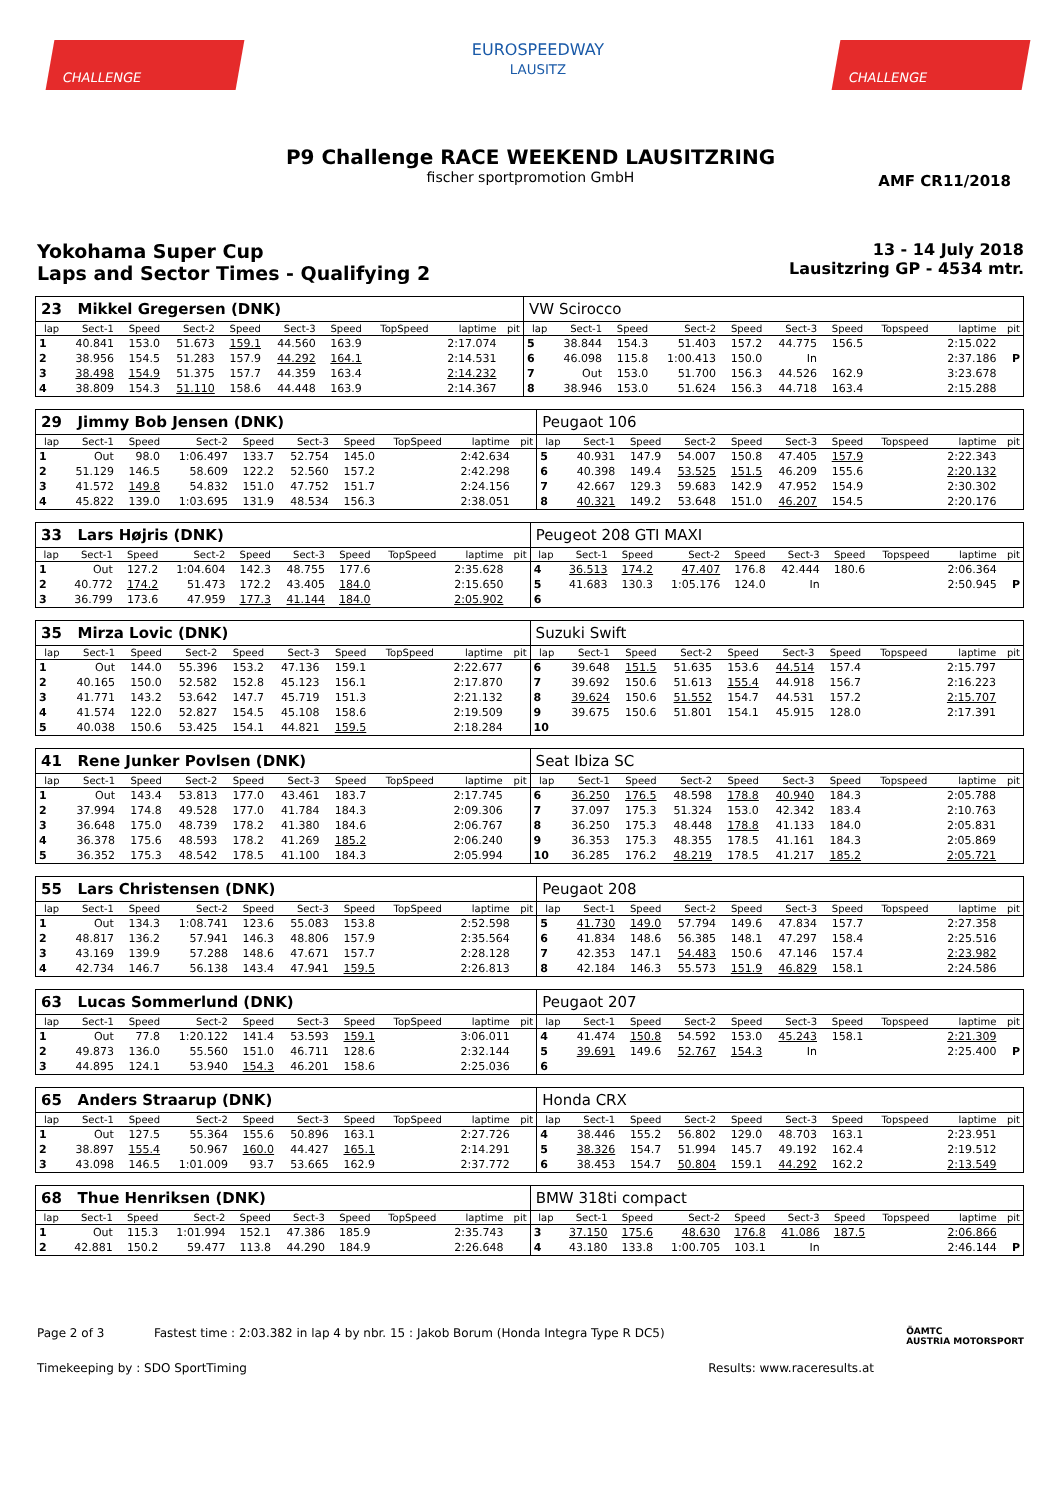CHALLENGE
EUROSPEEDWAY
LAUSITZ
CHALLENGE
P9 Challenge RACE WEEKEND LAUSITZRING
fischer sportpromotion GmbH
AMF CR11/2018
Yokohama Super Cup
Laps and Sector Times - Qualifying 2
13 - 14 July 2018
Lausitzring GP - 4534 mtr.
| 23 Mikkel Gregersen (DNK) | | | | | | | | | | VW Scirocco | | | | | | | | | |
| lap | Sect-1 | Speed | Sect-2 | Speed | Sect-3 | Speed | TopSpeed | laptime | pit | lap | Sect-1 | Speed | Sect-2 | Speed | Sect-3 | Speed | Topspeed | laptime | pit |
| 1 | 40.841 | 153.0 | 51.673 | 159.1 | 44.560 | 163.9 | | 2:17.074 | | 5 | 38.844 | 154.3 | 51.403 | 157.2 | 44.775 | 156.5 | | 2:15.022 | |
| 2 | 38.956 | 154.5 | 51.283 | 157.9 | 44.292 | 164.1 | | 2:14.531 | | 6 | 46.098 | 115.8 | 1:00.413 | 150.0 | In | | | 2:37.186 | P |
| 3 | 38.498 | 154.9 | 51.375 | 157.7 | 44.359 | 163.4 | | 2:14.232 | | 7 | Out | 153.0 | 51.700 | 156.3 | 44.526 | 162.9 | | 3:23.678 | |
| 4 | 38.809 | 154.3 | 51.110 | 158.6 | 44.448 | 163.9 | | 2:14.367 | | 8 | 38.946 | 153.0 | 51.624 | 156.3 | 44.718 | 163.4 | | 2:15.288 | |
| 29 Jimmy Bob Jensen (DNK) | | | | | | | | | | Peugaot 106 | | | | | | | | | |
| lap | Sect-1 | Speed | Sect-2 | Speed | Sect-3 | Speed | TopSpeed | laptime | pit | lap | Sect-1 | Speed | Sect-2 | Speed | Sect-3 | Speed | Topspeed | laptime | pit |
| 1 | Out | 98.0 | 1:06.497 | 133.7 | 52.754 | 145.0 | | 2:42.634 | | 5 | 40.931 | 147.9 | 54.007 | 150.8 | 47.405 | 157.9 | | 2:22.343 | |
| 2 | 51.129 | 146.5 | 58.609 | 122.2 | 52.560 | 157.2 | | 2:42.298 | | 6 | 40.398 | 149.4 | 53.525 | 151.5 | 46.209 | 155.6 | | 2:20.132 | |
| 3 | 41.572 | 149.8 | 54.832 | 151.0 | 47.752 | 151.7 | | 2:24.156 | | 7 | 42.667 | 129.3 | 59.683 | 142.9 | 47.952 | 154.9 | | 2:30.302 | |
| 4 | 45.822 | 139.0 | 1:03.695 | 131.9 | 48.534 | 156.3 | | 2:38.051 | | 8 | 40.321 | 149.2 | 53.648 | 151.0 | 46.207 | 154.5 | | 2:20.176 | |
| 33 Lars Højris (DNK) | | | | | | | | | | Peugeot 208 GTI MAXI | | | | | | | | | |
| lap | Sect-1 | Speed | Sect-2 | Speed | Sect-3 | Speed | TopSpeed | laptime | pit | lap | Sect-1 | Speed | Sect-2 | Speed | Sect-3 | Speed | Topspeed | laptime | pit |
| 1 | Out | 127.2 | 1:04.604 | 142.3 | 48.755 | 177.6 | | 2:35.628 | | 4 | 36.513 | 174.2 | 47.407 | 176.8 | 42.444 | 180.6 | | 2:06.364 | |
| 2 | 40.772 | 174.2 | 51.473 | 172.2 | 43.405 | 184.0 | | 2:15.650 | | 5 | 41.683 | 130.3 | 1:05.176 | 124.0 | In | | | 2:50.945 | P |
| 3 | 36.799 | 173.6 | 47.959 | 177.3 | 41.144 | 184.0 | | 2:05.902 | | 6 | | | | | | | | | |
| 35 Mirza Lovic (DNK) | | | | | | | | | | Suzuki Swift | | | | | | | | | |
| lap | Sect-1 | Speed | Sect-2 | Speed | Sect-3 | Speed | TopSpeed | laptime | pit | lap | Sect-1 | Speed | Sect-2 | Speed | Sect-3 | Speed | Topspeed | laptime | pit |
| 1 | Out | 144.0 | 55.396 | 153.2 | 47.136 | 159.1 | | 2:22.677 | | 6 | 39.648 | 151.5 | 51.635 | 153.6 | 44.514 | 157.4 | | 2:15.797 | |
| 2 | 40.165 | 150.0 | 52.582 | 152.8 | 45.123 | 156.1 | | 2:17.870 | | 7 | 39.692 | 150.6 | 51.613 | 155.4 | 44.918 | 156.7 | | 2:16.223 | |
| 3 | 41.771 | 143.2 | 53.642 | 147.7 | 45.719 | 151.3 | | 2:21.132 | | 8 | 39.624 | 150.6 | 51.552 | 154.7 | 44.531 | 157.2 | | 2:15.707 | |
| 4 | 41.574 | 122.0 | 52.827 | 154.5 | 45.108 | 158.6 | | 2:19.509 | | 9 | 39.675 | 150.6 | 51.801 | 154.1 | 45.915 | 128.0 | | 2:17.391 | |
| 5 | 40.038 | 150.6 | 53.425 | 154.1 | 44.821 | 159.5 | | 2:18.284 | | 10 | | | | | | | | | |
| 41 Rene Junker Povlsen (DNK) | | | | | | | | | | Seat Ibiza SC | | | | | | | | | |
| lap | Sect-1 | Speed | Sect-2 | Speed | Sect-3 | Speed | TopSpeed | laptime | pit | lap | Sect-1 | Speed | Sect-2 | Speed | Sect-3 | Speed | Topspeed | laptime | pit |
| 1 | Out | 143.4 | 53.813 | 177.0 | 43.461 | 183.7 | | 2:17.745 | | 6 | 36.250 | 176.5 | 48.598 | 178.8 | 40.940 | 184.3 | | 2:05.788 | |
| 2 | 37.994 | 174.8 | 49.528 | 177.0 | 41.784 | 184.3 | | 2:09.306 | | 7 | 37.097 | 175.3 | 51.324 | 153.0 | 42.342 | 183.4 | | 2:10.763 | |
| 3 | 36.648 | 175.0 | 48.739 | 178.2 | 41.380 | 184.6 | | 2:06.767 | | 8 | 36.250 | 175.3 | 48.448 | 178.8 | 41.133 | 184.0 | | 2:05.831 | |
| 4 | 36.378 | 175.6 | 48.593 | 178.2 | 41.269 | 185.2 | | 2:06.240 | | 9 | 36.353 | 175.3 | 48.355 | 178.5 | 41.161 | 184.3 | | 2:05.869 | |
| 5 | 36.352 | 175.3 | 48.542 | 178.5 | 41.100 | 184.3 | | 2:05.994 | | 10 | 36.285 | 176.2 | 48.219 | 178.5 | 41.217 | 185.2 | | 2:05.721 | |
| 55 Lars Christensen (DNK) | | | | | | | | | | Peugaot 208 | | | | | | | | | |
| lap | Sect-1 | Speed | Sect-2 | Speed | Sect-3 | Speed | TopSpeed | laptime | pit | lap | Sect-1 | Speed | Sect-2 | Speed | Sect-3 | Speed | Topspeed | laptime | pit |
| 1 | Out | 134.3 | 1:08.741 | 123.6 | 55.083 | 153.8 | | 2:52.598 | | 5 | 41.730 | 149.0 | 57.794 | 149.6 | 47.834 | 157.7 | | 2:27.358 | |
| 2 | 48.817 | 136.2 | 57.941 | 146.3 | 48.806 | 157.9 | | 2:35.564 | | 6 | 41.834 | 148.6 | 56.385 | 148.1 | 47.297 | 158.4 | | 2:25.516 | |
| 3 | 43.169 | 139.9 | 57.288 | 148.6 | 47.671 | 157.7 | | 2:28.128 | | 7 | 42.353 | 147.1 | 54.483 | 150.6 | 47.146 | 157.4 | | 2:23.982 | |
| 4 | 42.734 | 146.7 | 56.138 | 143.4 | 47.941 | 159.5 | | 2:26.813 | | 8 | 42.184 | 146.3 | 55.573 | 151.9 | 46.829 | 158.1 | | 2:24.586 | |
| 63 Lucas Sommerlund (DNK) | | | | | | | | | | Peugaot 207 | | | | | | | | | |
| lap | Sect-1 | Speed | Sect-2 | Speed | Sect-3 | Speed | TopSpeed | laptime | pit | lap | Sect-1 | Speed | Sect-2 | Speed | Sect-3 | Speed | Topspeed | laptime | pit |
| 1 | Out | 77.8 | 1:20.122 | 141.4 | 53.593 | 159.1 | | 3:06.011 | | 4 | 41.474 | 150.8 | 54.592 | 153.0 | 45.243 | 158.1 | | 2:21.309 | |
| 2 | 49.873 | 136.0 | 55.560 | 151.0 | 46.711 | 128.6 | | 2:32.144 | | 5 | 39.691 | 149.6 | 52.767 | 154.3 | In | | | 2:25.400 | P |
| 3 | 44.895 | 124.1 | 53.940 | 154.3 | 46.201 | 158.6 | | 2:25.036 | | 6 | | | | | | | | | |
| 65 Anders Straarup (DNK) | | | | | | | | | | Honda CRX | | | | | | | | | |
| lap | Sect-1 | Speed | Sect-2 | Speed | Sect-3 | Speed | TopSpeed | laptime | pit | lap | Sect-1 | Speed | Sect-2 | Speed | Sect-3 | Speed | Topspeed | laptime | pit |
| 1 | Out | 127.5 | 55.364 | 155.6 | 50.896 | 163.1 | | 2:27.726 | | 4 | 38.446 | 155.2 | 56.802 | 129.0 | 48.703 | 163.1 | | 2:23.951 | |
| 2 | 38.897 | 155.4 | 50.967 | 160.0 | 44.427 | 165.1 | | 2:14.291 | | 5 | 38.326 | 154.7 | 51.994 | 145.7 | 49.192 | 162.4 | | 2:19.512 | |
| 3 | 43.098 | 146.5 | 1:01.009 | 93.7 | 53.665 | 162.9 | | 2:37.772 | | 6 | 38.453 | 154.7 | 50.804 | 159.1 | 44.292 | 162.2 | | 2:13.549 | |
| 68 Thue Henriksen (DNK) | | | | | | | | | | BMW 318ti compact | | | | | | | | | |
| lap | Sect-1 | Speed | Sect-2 | Speed | Sect-3 | Speed | TopSpeed | laptime | pit | lap | Sect-1 | Speed | Sect-2 | Speed | Sect-3 | Speed | Topspeed | laptime | pit |
| 1 | Out | 115.3 | 1:01.994 | 152.1 | 47.386 | 185.9 | | 2:35.743 | | 3 | 37.150 | 175.6 | 48.630 | 176.8 | 41.086 | 187.5 | | 2:06.866 | |
| 2 | 42.881 | 150.2 | 59.477 | 113.8 | 44.290 | 184.9 | | 2:26.648 | | 4 | 43.180 | 133.8 | 1:00.705 | 103.1 | In | | | 2:46.144 | P |
Page 2 of 3 Fastest time : 2:03.382 in lap 4 by nbr. 15 : Jakob Borum (Honda Integra Type R DC5) ÖAMTC
AUSTRIA MOTORSPORT
Timekeeping by : SDO SportTiming Results: www.raceresults.at